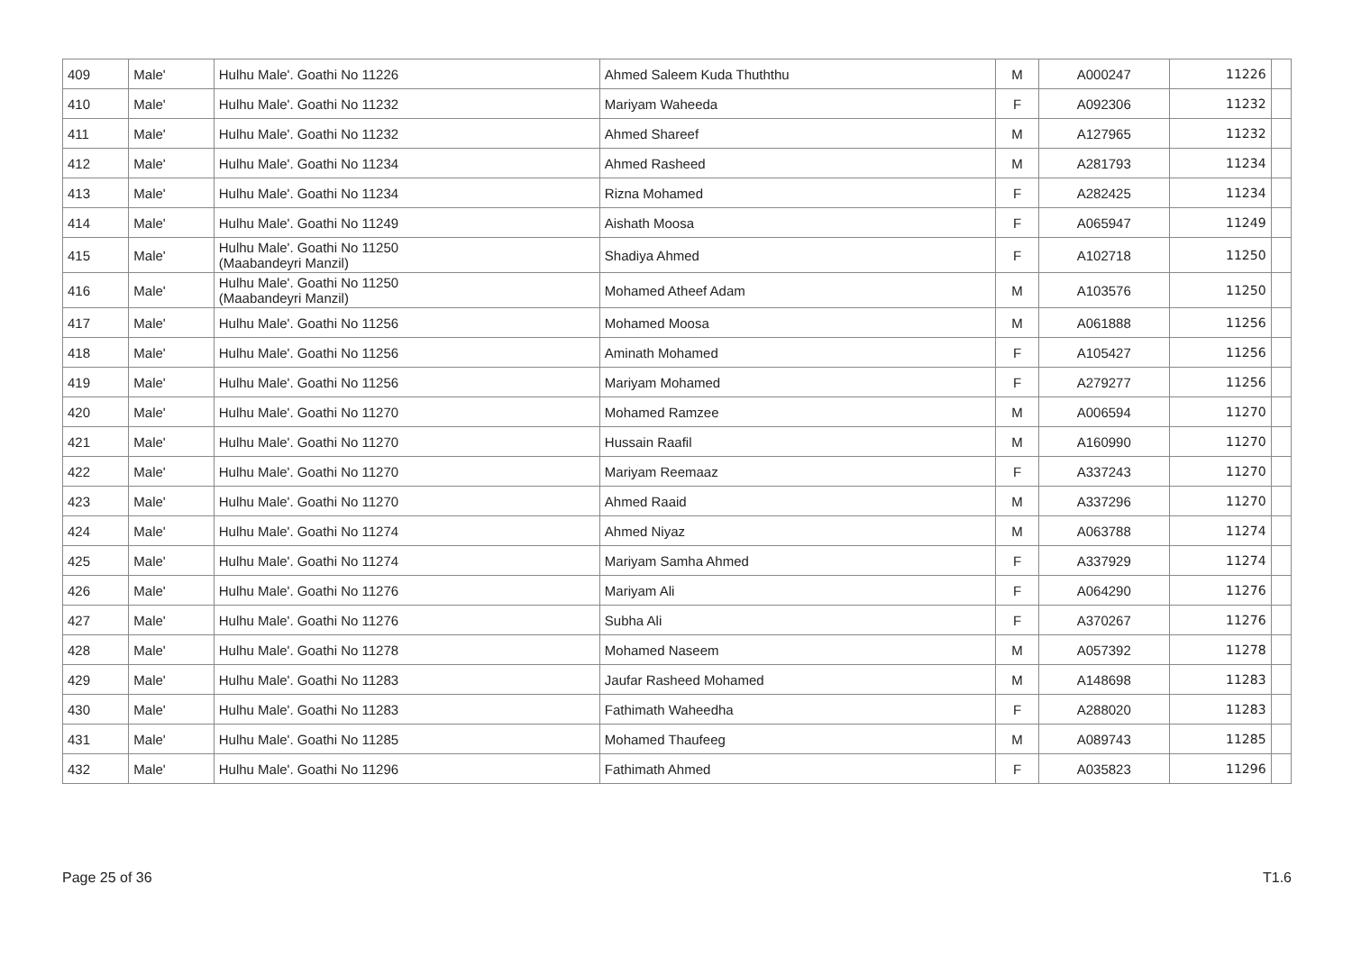| 409 | Male' | Hulhu Male'. Goathi No 11226 | Ahmed Saleem Kuda Thuththu | M | A000247 | 11226 | |
| 410 | Male' | Hulhu Male'. Goathi No 11232 | Mariyam Waheeda | F | A092306 | 11232 | |
| 411 | Male' | Hulhu Male'. Goathi No 11232 | Ahmed Shareef | M | A127965 | 11232 | |
| 412 | Male' | Hulhu Male'. Goathi No 11234 | Ahmed Rasheed | M | A281793 | 11234 | |
| 413 | Male' | Hulhu Male'. Goathi No 11234 | Rizna Mohamed | F | A282425 | 11234 | |
| 414 | Male' | Hulhu Male'. Goathi No 11249 | Aishath Moosa | F | A065947 | 11249 | |
| 415 | Male' | Hulhu Male'. Goathi No 11250 (Maabandeyri Manzil) | Shadiya Ahmed | F | A102718 | 11250 | |
| 416 | Male' | Hulhu Male'. Goathi No 11250 (Maabandeyri Manzil) | Mohamed Atheef Adam | M | A103576 | 11250 | |
| 417 | Male' | Hulhu Male'. Goathi No 11256 | Mohamed Moosa | M | A061888 | 11256 | |
| 418 | Male' | Hulhu Male'. Goathi No 11256 | Aminath Mohamed | F | A105427 | 11256 | |
| 419 | Male' | Hulhu Male'. Goathi No 11256 | Mariyam Mohamed | F | A279277 | 11256 | |
| 420 | Male' | Hulhu Male'. Goathi No 11270 | Mohamed Ramzee | M | A006594 | 11270 | |
| 421 | Male' | Hulhu Male'. Goathi No 11270 | Hussain Raafil | M | A160990 | 11270 | |
| 422 | Male' | Hulhu Male'. Goathi No 11270 | Mariyam Reemaaz | F | A337243 | 11270 | |
| 423 | Male' | Hulhu Male'. Goathi No 11270 | Ahmed Raaid | M | A337296 | 11270 | |
| 424 | Male' | Hulhu Male'. Goathi No 11274 | Ahmed Niyaz | M | A063788 | 11274 | |
| 425 | Male' | Hulhu Male'. Goathi No 11274 | Mariyam Samha Ahmed | F | A337929 | 11274 | |
| 426 | Male' | Hulhu Male'. Goathi No 11276 | Mariyam Ali | F | A064290 | 11276 | |
| 427 | Male' | Hulhu Male'. Goathi No 11276 | Subha Ali | F | A370267 | 11276 | |
| 428 | Male' | Hulhu Male'. Goathi No 11278 | Mohamed Naseem | M | A057392 | 11278 | |
| 429 | Male' | Hulhu Male'. Goathi No 11283 | Jaufar Rasheed Mohamed | M | A148698 | 11283 | |
| 430 | Male' | Hulhu Male'. Goathi No 11283 | Fathimath Waheedha | F | A288020 | 11283 | |
| 431 | Male' | Hulhu Male'. Goathi No 11285 | Mohamed Thaufeeg | M | A089743 | 11285 | |
| 432 | Male' | Hulhu Male'. Goathi No 11296 | Fathimath Ahmed | F | A035823 | 11296 | |
Page 25 of 36 T1.6